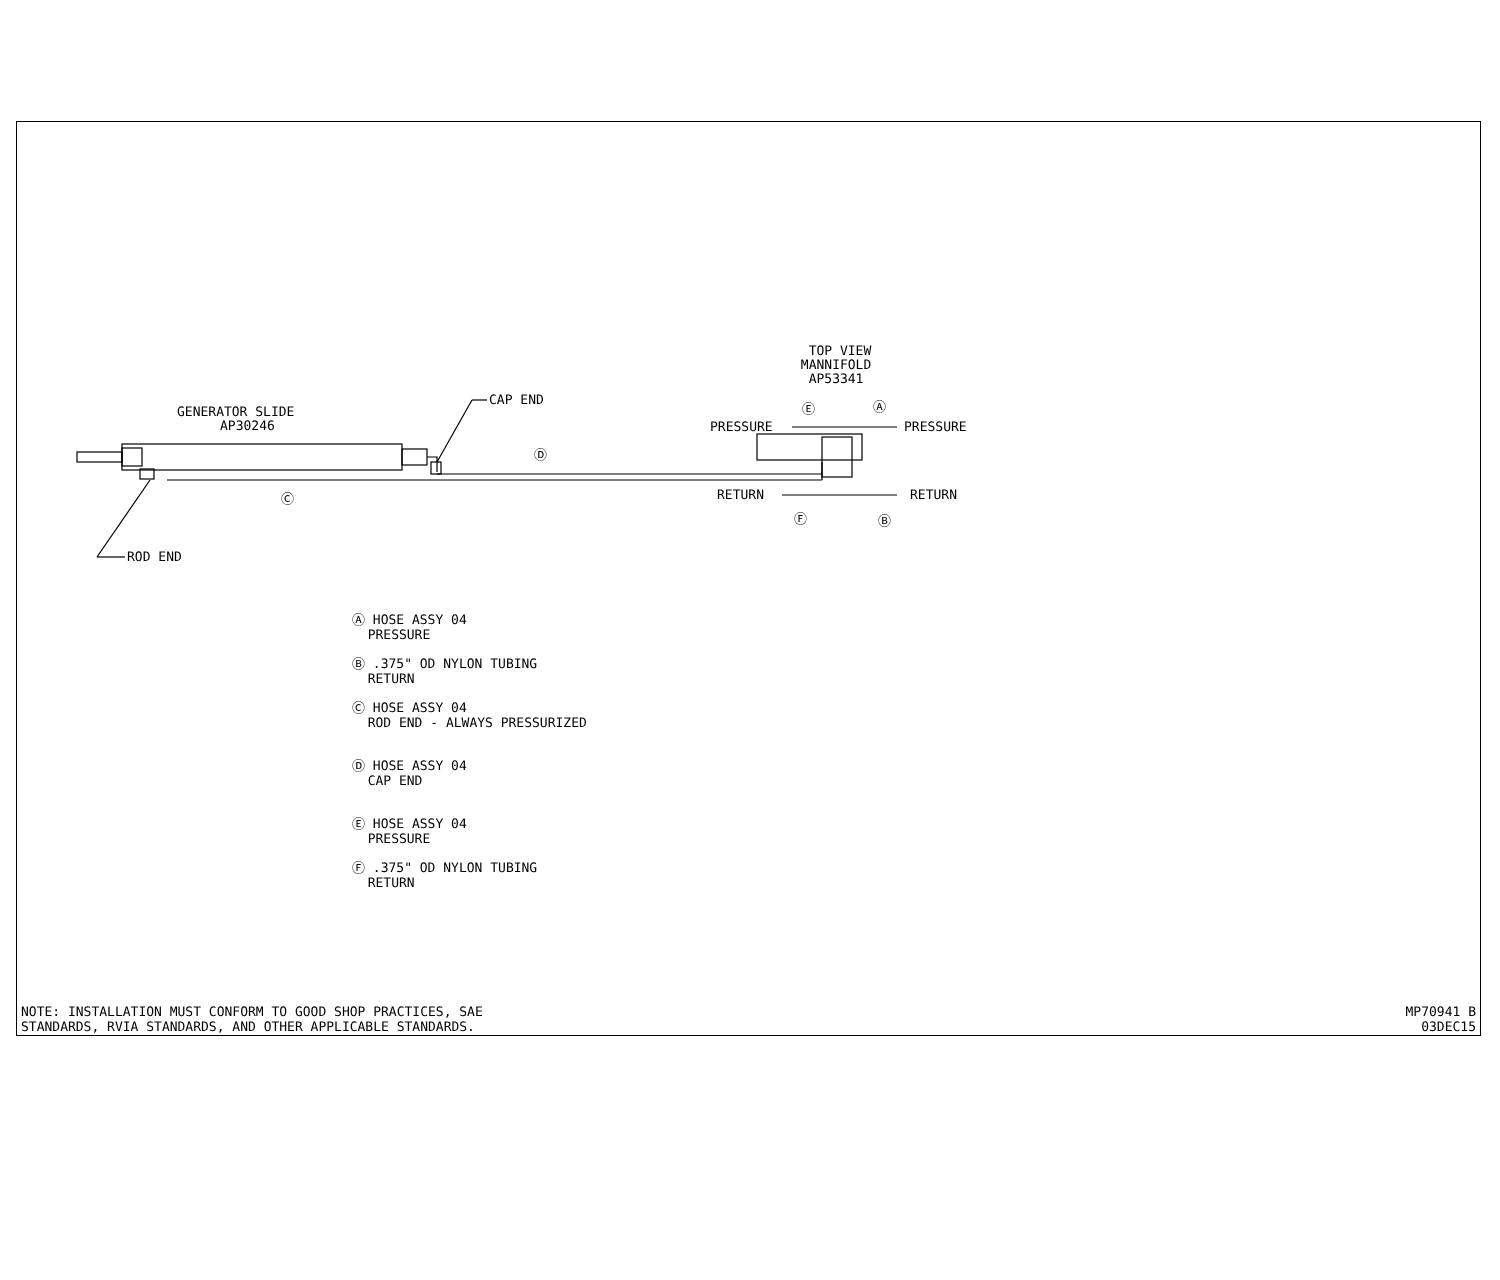GENERATOR SLIDE AP30246
CAP END
Ⓓ
Ⓒ
ROD END
TOP VIEW MANNIFOLD AP53341
Ⓔ
Ⓐ
PRESSURE
PRESSURE
RETURN
RETURN
Ⓕ
Ⓑ
Ⓐ HOSE ASSY 04 PRESSURE
Ⓑ .375" OD NYLON TUBING RETURN
Ⓒ HOSE ASSY 04 ROD END - ALWAYS PRESSURIZED
Ⓓ HOSE ASSY 04 CAP END
Ⓔ HOSE ASSY 04 PRESSURE
Ⓕ .375" OD NYLON TUBING RETURN
NOTE: INSTALLATION MUST CONFORM TO GOOD SHOP PRACTICES, SAE STANDARDS, RVIA STANDARDS, AND OTHER APPLICABLE STANDARDS.
MP70941 B 03DEC15